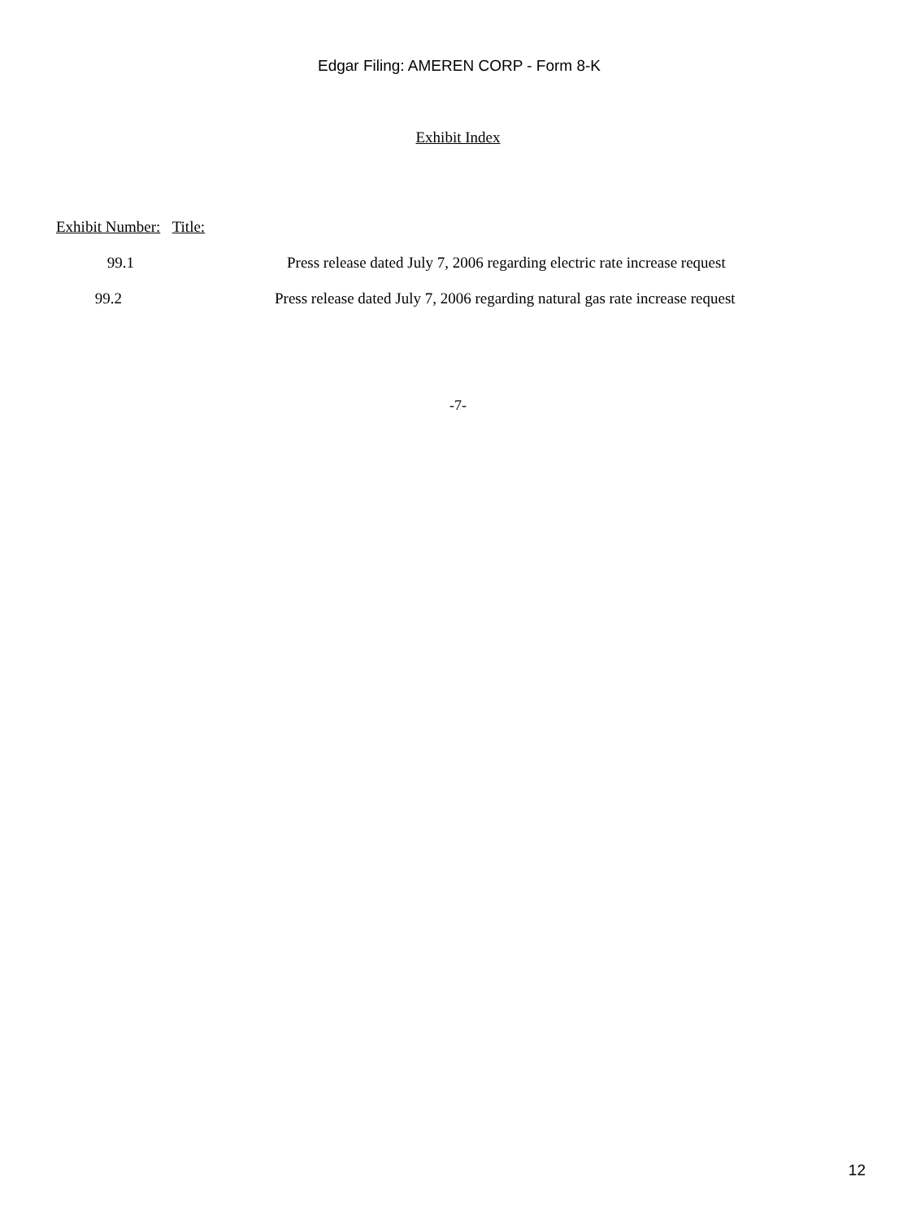Edgar Filing: AMEREN CORP - Form 8-K
Exhibit Index
Exhibit Number: Title:
| 99.1 | Press release dated July 7, 2006 regarding electric rate increase request |
| 99.2 | Press release dated July 7, 2006 regarding natural gas rate increase request |
-7-
12